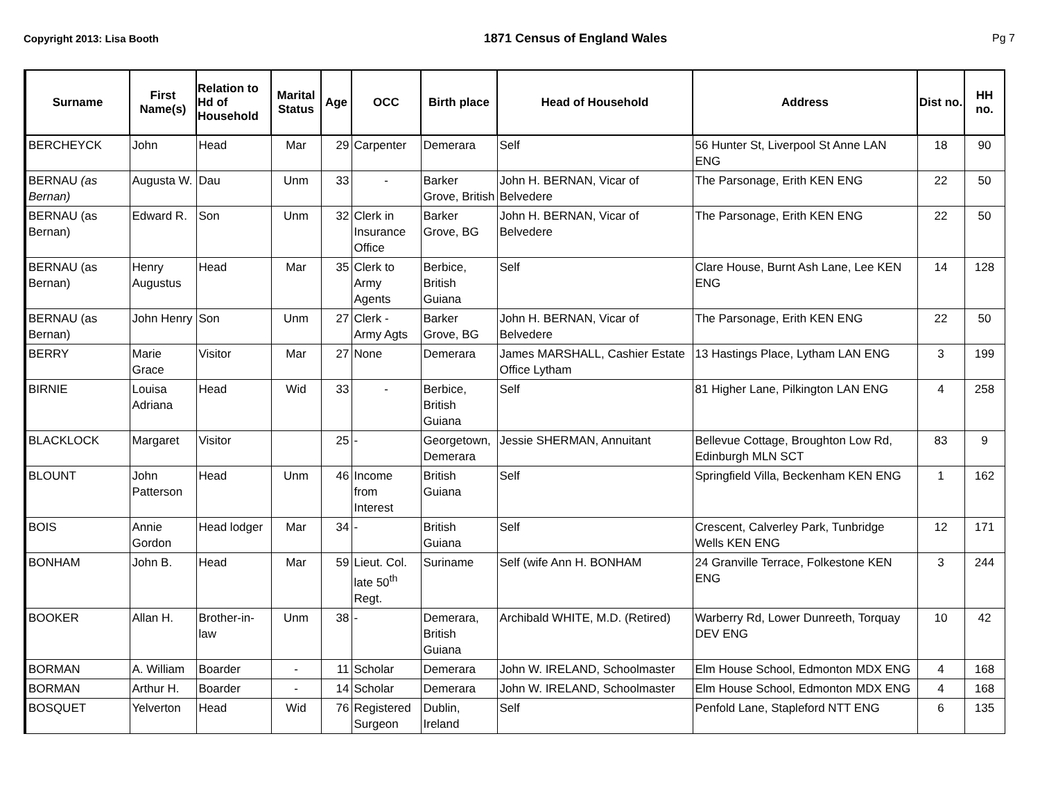Copyright 2013: Lisa Booth 1871 Census of England Wales Pg 7
| Surname | First Name(s) | Relation to Hd of Household | Marital Status | Age | OCC | Birth place | Head of Household | Address | Dist no. | HH no. |
| --- | --- | --- | --- | --- | --- | --- | --- | --- | --- | --- |
| BERCHEYCK | John | Head | Mar | 29 | Carpenter | Demerara | Self | 56 Hunter St, Liverpool St Anne LAN ENG | 18 | 90 |
| BERNAU (as Bernan) | Augusta W. | Dau | Unm | 33 | - | Barker Grove, British | John H. BERNAN, Vicar of Belvedere | The Parsonage, Erith KEN ENG | 22 | 50 |
| BERNAU (as Bernan) | Edward R. | Son | Unm | 32 | Clerk in Insurance Office | Barker Grove, BG | John H. BERNAN, Vicar of Belvedere | The Parsonage, Erith KEN ENG | 22 | 50 |
| BERNAU (as Bernan) | Henry Augustus | Head | Mar | 35 | Clerk to Army Agents | Berbice, British Guiana | Self | Clare House, Burnt Ash Lane, Lee KEN ENG | 14 | 128 |
| BERNAU (as Bernan) | John Henry | Son | Unm | 27 | Clerk - Army Agts | Barker Grove, BG | John H. BERNAN, Vicar of Belvedere | The Parsonage, Erith KEN ENG | 22 | 50 |
| BERRY | Marie Grace | Visitor | Mar | 27 | None | Demerara | James MARSHALL, Cashier Estate Office Lytham | 13 Hastings Place, Lytham LAN ENG | 3 | 199 |
| BIRNIE | Louisa Adriana | Head | Wid | 33 | - | Berbice, British Guiana | Self | 81 Higher Lane, Pilkington LAN ENG | 4 | 258 |
| BLACKLOCK | Margaret | Visitor | | 25 | - | Georgetown, Demerara | Jessie SHERMAN, Annuitant | Bellevue Cottage, Broughton Low Rd, Edinburgh MLN SCT | 83 | 9 |
| BLOUNT | John Patterson | Head | Unm | 46 | Income from Interest | British Guiana | Self | Springfield Villa, Beckenham KEN ENG | 1 | 162 |
| BOIS | Annie Gordon | Head lodger | Mar | 34 | - | British Guiana | Self | Crescent, Calverley Park, Tunbridge Wells KEN ENG | 12 | 171 |
| BONHAM | John B. | Head | Mar | 59 | Lieut. Col. late 50<sup>th</sup> Regt. | Suriname | Self (wife Ann H. BONHAM | 24 Granville Terrace, Folkestone KEN ENG | 3 | 244 |
| BOOKER | Allan H. | Brother-in-law | Unm | 38 | - | Demerara, British Guiana | Archibald WHITE, M.D. (Retired) | Warberry Rd, Lower Dunreeth, Torquay DEV ENG | 10 | 42 |
| BORMAN | A. William | Boarder | - | 11 | Scholar | Demerara | John W. IRELAND, Schoolmaster | Elm House School, Edmonton MDX ENG | 4 | 168 |
| BORMAN | Arthur H. | Boarder | - | 14 | Scholar | Demerara | John W. IRELAND, Schoolmaster | Elm House School, Edmonton MDX ENG | 4 | 168 |
| BOSQUET | Yelverton | Head | Wid | 76 | Registered Surgeon | Dublin, Ireland | Self | Penfold Lane, Stapleford NTT ENG | 6 | 135 |